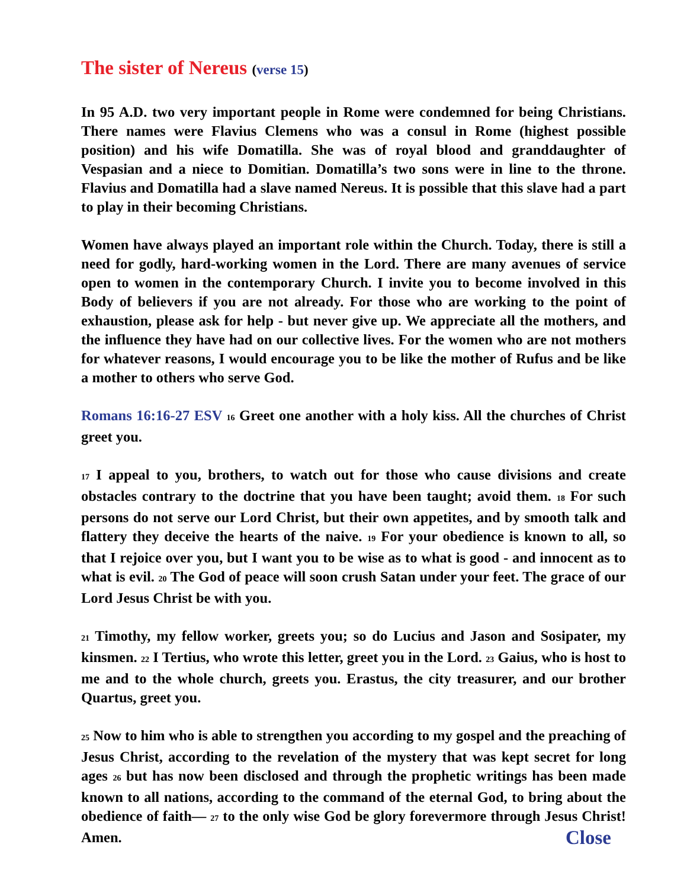The sister of Nereus (verse 15)
In 95 A.D. two very important people in Rome were condemned for being Christians. There names were Flavius Clemens who was a consul in Rome (highest possible position) and his wife Domatilla. She was of royal blood and granddaughter of Vespasian and a niece to Domitian. Domatilla’s two sons were in line to the throne. Flavius and Domatilla had a slave named Nereus. It is possible that this slave had a part to play in their becoming Christians.
Women have always played an important role within the Church. Today, there is still a need for godly, hard-working women in the Lord. There are many avenues of service open to women in the contemporary Church. I invite you to become involved in this Body of believers if you are not already. For those who are working to the point of exhaustion, please ask for help - but never give up. We appreciate all the mothers, and the influence they have had on our collective lives. For the women who are not mothers for whatever reasons, I would encourage you to be like the mother of Rufus and be like a mother to others who serve God.
Romans 16:16-27 ESV <sup>16</sup> Greet one another with a holy kiss. All the churches of Christ greet you.
<sup>17</sup> I appeal to you, brothers, to watch out for those who cause divisions and create obstacles contrary to the doctrine that you have been taught; avoid them. <sup>18</sup> For such persons do not serve our Lord Christ, but their own appetites, and by smooth talk and flattery they deceive the hearts of the naive. <sup>19</sup> For your obedience is known to all, so that I rejoice over you, but I want you to be wise as to what is good - and innocent as to what is evil. <sup>20</sup> The God of peace will soon crush Satan under your feet. The grace of our Lord Jesus Christ be with you.
<sup>21</sup> Timothy, my fellow worker, greets you; so do Lucius and Jason and Sosipater, my kinsmen. <sup>22</sup> I Tertius, who wrote this letter, greet you in the Lord. <sup>23</sup> Gaius, who is host to me and to the whole church, greets you. Erastus, the city treasurer, and our brother Quartus, greet you.
<sup>25</sup> Now to him who is able to strengthen you according to my gospel and the preaching of Jesus Christ, according to the revelation of the mystery that was kept secret for long ages <sup>26</sup> but has now been disclosed and through the prophetic writings has been made known to all nations, according to the command of the eternal God, to bring about the obedience of faith— <sup>27</sup> to the only wise God be glory forevermore through Jesus Christ! Amen. Close